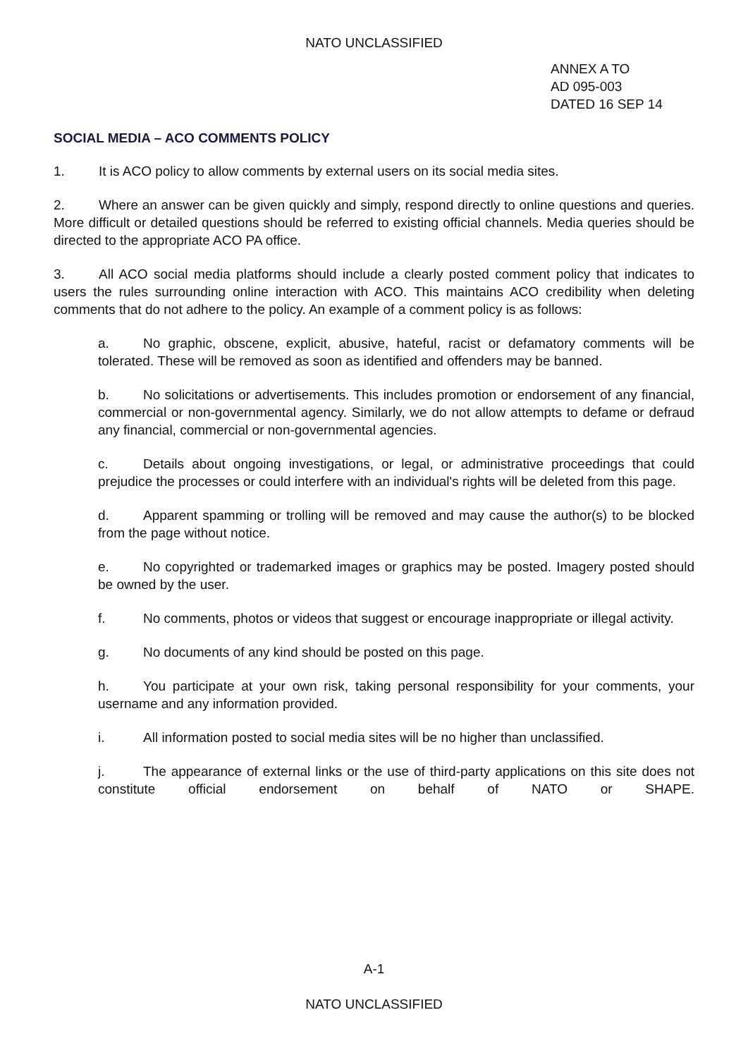NATO UNCLASSIFIED
ANNEX A TO
AD 095-003
DATED 16 SEP 14
SOCIAL MEDIA – ACO COMMENTS POLICY
1. It is ACO policy to allow comments by external users on its social media sites.
2. Where an answer can be given quickly and simply, respond directly to online questions and queries. More difficult or detailed questions should be referred to existing official channels. Media queries should be directed to the appropriate ACO PA office.
3. All ACO social media platforms should include a clearly posted comment policy that indicates to users the rules surrounding online interaction with ACO. This maintains ACO credibility when deleting comments that do not adhere to the policy. An example of a comment policy is as follows:
a. No graphic, obscene, explicit, abusive, hateful, racist or defamatory comments will be tolerated. These will be removed as soon as identified and offenders may be banned.
b. No solicitations or advertisements. This includes promotion or endorsement of any financial, commercial or non-governmental agency. Similarly, we do not allow attempts to defame or defraud any financial, commercial or non-governmental agencies.
c. Details about ongoing investigations, or legal, or administrative proceedings that could prejudice the processes or could interfere with an individual's rights will be deleted from this page.
d. Apparent spamming or trolling will be removed and may cause the author(s) to be blocked from the page without notice.
e. No copyrighted or trademarked images or graphics may be posted. Imagery posted should be owned by the user.
f. No comments, photos or videos that suggest or encourage inappropriate or illegal activity.
g. No documents of any kind should be posted on this page.
h. You participate at your own risk, taking personal responsibility for your comments, your username and any information provided.
i. All information posted to social media sites will be no higher than unclassified.
j. The appearance of external links or the use of third-party applications on this site does not constitute official endorsement on behalf of NATO or SHAPE.
A-1
NATO UNCLASSIFIED